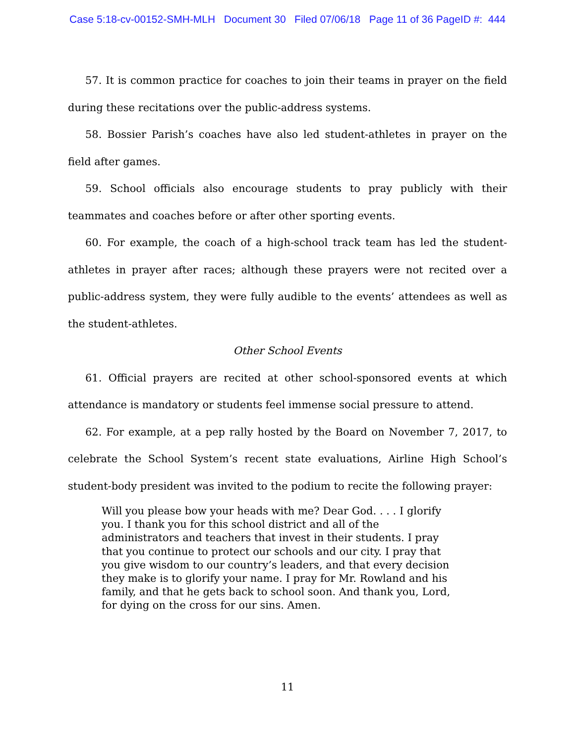Case 5:18-cv-00152-SMH-MLH Document 30 Filed 07/06/18 Page 11 of 36 PageID #: 444
57. It is common practice for coaches to join their teams in prayer on the field during these recitations over the public-address systems.
58. Bossier Parish’s coaches have also led student-athletes in prayer on the field after games.
59. School officials also encourage students to pray publicly with their teammates and coaches before or after other sporting events.
60. For example, the coach of a high-school track team has led the student-athletes in prayer after races; although these prayers were not recited over a public-address system, they were fully audible to the events’ attendees as well as the student-athletes.
Other School Events
61. Official prayers are recited at other school-sponsored events at which attendance is mandatory or students feel immense social pressure to attend.
62. For example, at a pep rally hosted by the Board on November 7, 2017, to celebrate the School System’s recent state evaluations, Airline High School’s student-body president was invited to the podium to recite the following prayer:
Will you please bow your heads with me? Dear God. . . . I glorify you. I thank you for this school district and all of the administrators and teachers that invest in their students. I pray that you continue to protect our schools and our city. I pray that you give wisdom to our country’s leaders, and that every decision they make is to glorify your name. I pray for Mr. Rowland and his family, and that he gets back to school soon. And thank you, Lord, for dying on the cross for our sins. Amen.
11